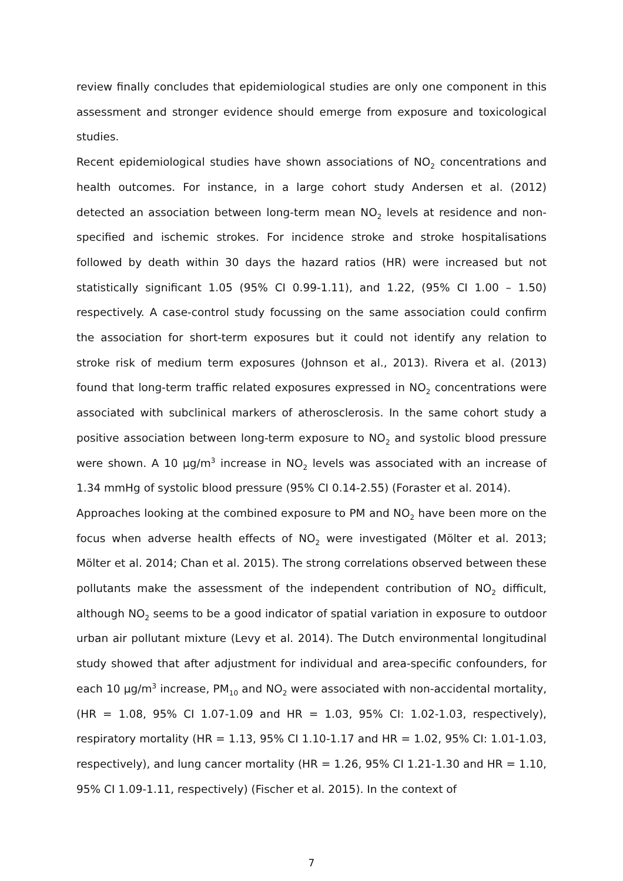review finally concludes that epidemiological studies are only one component in this assessment and stronger evidence should emerge from exposure and toxicological studies.
Recent epidemiological studies have shown associations of NO<sub>2</sub> concentrations and health outcomes. For instance, in a large cohort study Andersen et al. (2012) detected an association between long-term mean NO<sub>2</sub> levels at residence and non-specified and ischemic strokes. For incidence stroke and stroke hospitalisations followed by death within 30 days the hazard ratios (HR) were increased but not statistically significant 1.05 (95% CI 0.99-1.11), and 1.22, (95% CI 1.00 – 1.50) respectively. A case-control study focussing on the same association could confirm the association for short-term exposures but it could not identify any relation to stroke risk of medium term exposures (Johnson et al., 2013). Rivera et al. (2013) found that long-term traffic related exposures expressed in NO<sub>2</sub> concentrations were associated with subclinical markers of atherosclerosis. In the same cohort study a positive association between long-term exposure to NO<sub>2</sub> and systolic blood pressure were shown. A 10 µg/m<sup>3</sup> increase in NO<sub>2</sub> levels was associated with an increase of 1.34 mmHg of systolic blood pressure (95% CI 0.14-2.55) (Foraster et al. 2014).
Approaches looking at the combined exposure to PM and NO<sub>2</sub> have been more on the focus when adverse health effects of NO<sub>2</sub> were investigated (Mölter et al. 2013; Mölter et al. 2014; Chan et al. 2015). The strong correlations observed between these pollutants make the assessment of the independent contribution of NO<sub>2</sub> difficult, although NO<sub>2</sub> seems to be a good indicator of spatial variation in exposure to outdoor urban air pollutant mixture (Levy et al. 2014). The Dutch environmental longitudinal study showed that after adjustment for individual and area-specific confounders, for each 10 µg/m<sup>3</sup> increase, PM<sub>10</sub> and NO<sub>2</sub> were associated with non-accidental mortality, (HR = 1.08, 95% CI 1.07-1.09 and HR = 1.03, 95% CI: 1.02-1.03, respectively), respiratory mortality (HR = 1.13, 95% CI 1.10-1.17 and HR = 1.02, 95% CI: 1.01-1.03, respectively), and lung cancer mortality (HR = 1.26, 95% CI 1.21-1.30 and HR = 1.10, 95% CI 1.09-1.11, respectively) (Fischer et al. 2015). In the context of
7